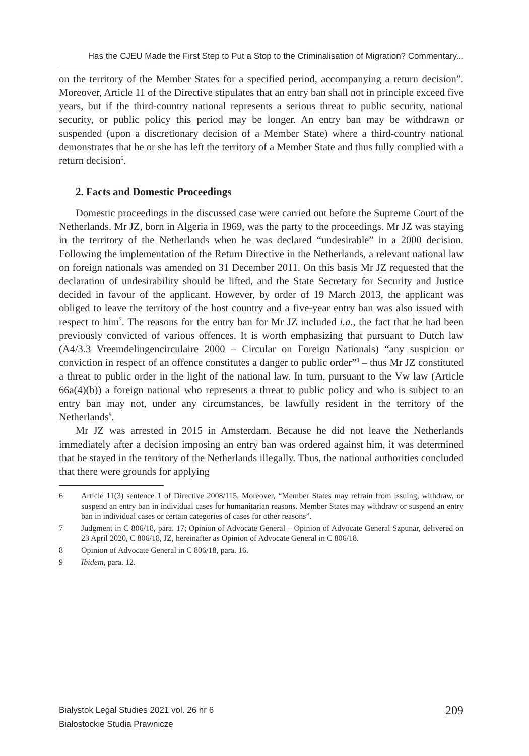Has the CJEU Made the First Step to Put a Stop to the Criminalisation of Migration? Commentary...
on the territory of the Member States for a specified period, accompanying a return decision”. Moreover, Article 11 of the Directive stipulates that an entry ban shall not in principle exceed five years, but if the third-country national represents a serious threat to public security, national security, or public policy this period may be longer. An entry ban may be withdrawn or suspended (upon a discretionary decision of a Member State) where a third-country national demonstrates that he or she has left the territory of a Member State and thus fully complied with a return decision<sup>6</sup>.
2. Facts and Domestic Proceedings
Domestic proceedings in the discussed case were carried out before the Supreme Court of the Netherlands. Mr JZ, born in Algeria in 1969, was the party to the proceedings. Mr JZ was staying in the territory of the Netherlands when he was declared “undesirable” in a 2000 decision. Following the implementation of the Return Directive in the Netherlands, a relevant national law on foreign nationals was amended on 31 December 2011. On this basis Mr JZ requested that the declaration of undesirability should be lifted, and the State Secretary for Security and Justice decided in favour of the applicant. However, by order of 19 March 2013, the applicant was obliged to leave the territory of the host country and a five-year entry ban was also issued with respect to him<sup>7</sup>. The reasons for the entry ban for Mr JZ included i.a., the fact that he had been previously convicted of various offences. It is worth emphasizing that pursuant to Dutch law (A4/3.3 Vreemdelingencirculaire 2000 – Circular on Foreign Nationals) “any suspicion or conviction in respect of an offence constitutes a danger to public order”<sup>8</sup> – thus Mr JZ constituted a threat to public order in the light of the national law. In turn, pursuant to the Vw law (Article 66a(4)(b)) a foreign national who represents a threat to public policy and who is subject to an entry ban may not, under any circumstances, be lawfully resident in the territory of the Netherlands<sup>9</sup>.
Mr JZ was arrested in 2015 in Amsterdam. Because he did not leave the Netherlands immediately after a decision imposing an entry ban was ordered against him, it was determined that he stayed in the territory of the Netherlands illegally. Thus, the national authorities concluded that there were grounds for applying
6 Article 11(3) sentence 1 of Directive 2008/115. Moreover, “Member States may refrain from issuing, withdraw, or suspend an entry ban in individual cases for humanitarian reasons. Member States may withdraw or suspend an entry ban in individual cases or certain categories of cases for other reasons”.
7 Judgment in C 806/18, para. 17; Opinion of Advocate General – Opinion of Advocate General Szpunar, delivered on 23 April 2020, C 806/18, JZ, hereinafter as Opinion of Advocate General in C 806/18.
8 Opinion of Advocate General in C 806/18, para. 16.
9 Ibidem, para. 12.
Bialystok Legal Studies 2021 vol. 26 nr 6
Białostockie Studia Prawnicze
209